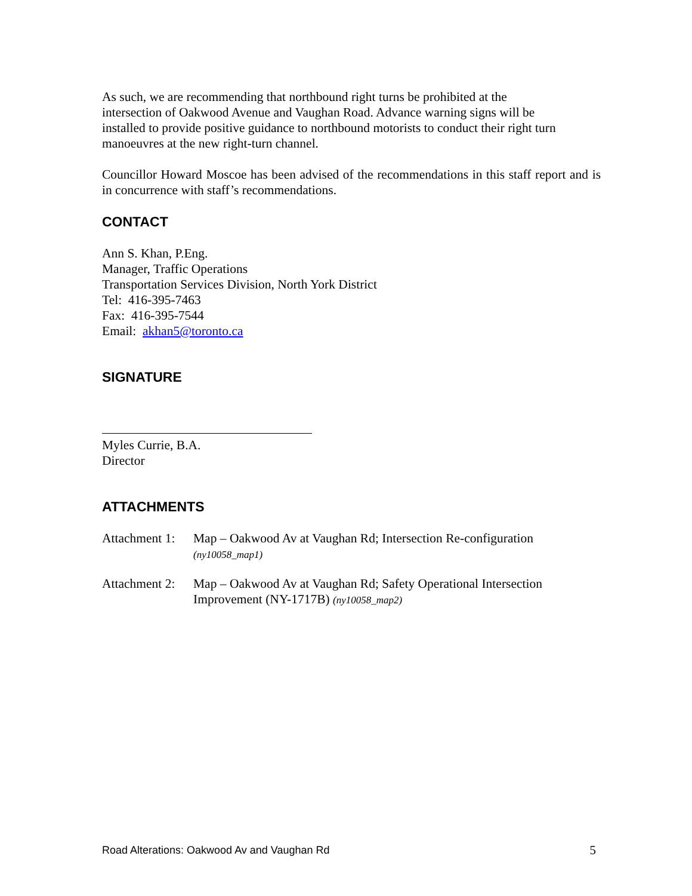As such, we are recommending that northbound right turns be prohibited at the
intersection of Oakwood Avenue and Vaughan Road. Advance warning signs will be
installed to provide positive guidance to northbound motorists to conduct their right turn
manoeuvres at the new right-turn channel.
Councillor Howard Moscoe has been advised of the recommendations in this staff report and is in concurrence with staff’s recommendations.
CONTACT
Ann S. Khan, P.Eng.
Manager, Traffic Operations
Transportation Services Division, North York District
Tel: 416-395-7463
Fax: 416-395-7544
Email: akhan5@toronto.ca
SIGNATURE
Myles Currie, B.A.
Director
ATTACHMENTS
Attachment 1:
Map – Oakwood Av at Vaughan Rd; Intersection Re-configuration
(ny10058_map1)
Attachment 2:
Map – Oakwood Av at Vaughan Rd; Safety Operational Intersection Improvement (NY-1717B) (ny10058_map2)
Road Alterations: Oakwood Av and Vaughan Rd 5